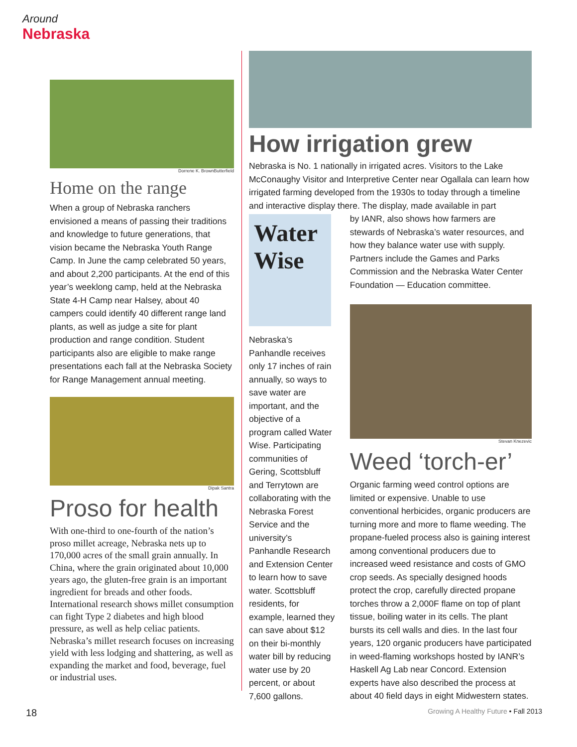Around
Nebraska
Dorrene K. BrownButterfield
Home on the range
When a group of Nebraska ranchers envisioned a means of passing their traditions and knowledge to future generations, that vision became the Nebraska Youth Range Camp. In June the camp celebrated 50 years, and about 2,200 participants. At the end of this year’s weeklong camp, held at the Nebraska State 4-H Camp near Halsey, about 40 campers could identify 40 different range land plants, as well as judge a site for plant production and range condition. Student participants also are eligible to make range presentations each fall at the Nebraska Society for Range Management annual meeting.
Dipak Santra
Proso for health
With one-third to one-fourth of the nation’s proso millet acreage, Nebraska nets up to 170,000 acres of the small grain annually. In China, where the grain originated about 10,000 years ago, the gluten-free grain is an important ingredient for breads and other foods. International research shows millet consumption can fight Type 2 diabetes and high blood pressure, as well as help celiac patients. Nebraska’s millet research focuses on increasing yield with less lodging and shattering, as well as expanding the market and food, beverage, fuel or industrial uses.
How irrigation grew
Nebraska is No. 1 nationally in irrigated acres. Visitors to the Lake McConaughy Visitor and Interpretive Center near Ogallala can learn how irrigated farming developed from the 1930s to today through a timeline and interactive display there. The display, made available in part
Water Wise
Nebraska’s Panhandle receives only 17 inches of rain annually, so ways to save water are important, and the objective of a program called Water Wise. Participating communities of Gering, Scottsbluff and Terrytown are collaborating with the Nebraska Forest Service and the university’s Panhandle Research and Extension Center to learn how to save water. Scottsbluff residents, for example, learned they can save about $12 on their bi-monthly water bill by reducing water use by 20 percent, or about 7,600 gallons.
by IANR, also shows how farmers are stewards of Nebraska’s water resources, and how they balance water use with supply. Partners include the Games and Parks Commission and the Nebraska Water Center Foundation — Education committee.
Stevan Knezevic
Weed ‘torch-er’
Organic farming weed control options are limited or expensive. Unable to use conventional herbicides, organic producers are turning more and more to flame weeding. The propane-fueled process also is gaining interest among conventional producers due to increased weed resistance and costs of GMO crop seeds. As specially designed hoods protect the crop, carefully directed propane torches throw a 2,000F flame on top of plant tissue, boiling water in its cells. The plant bursts its cell walls and dies. In the last four years, 120 organic producers have participated in weed-flaming workshops hosted by IANR’s Haskell Ag Lab near Concord. Extension experts have also described the process at about 40 field days in eight Midwestern states.
18 Growing A Healthy Future • Fall 2013